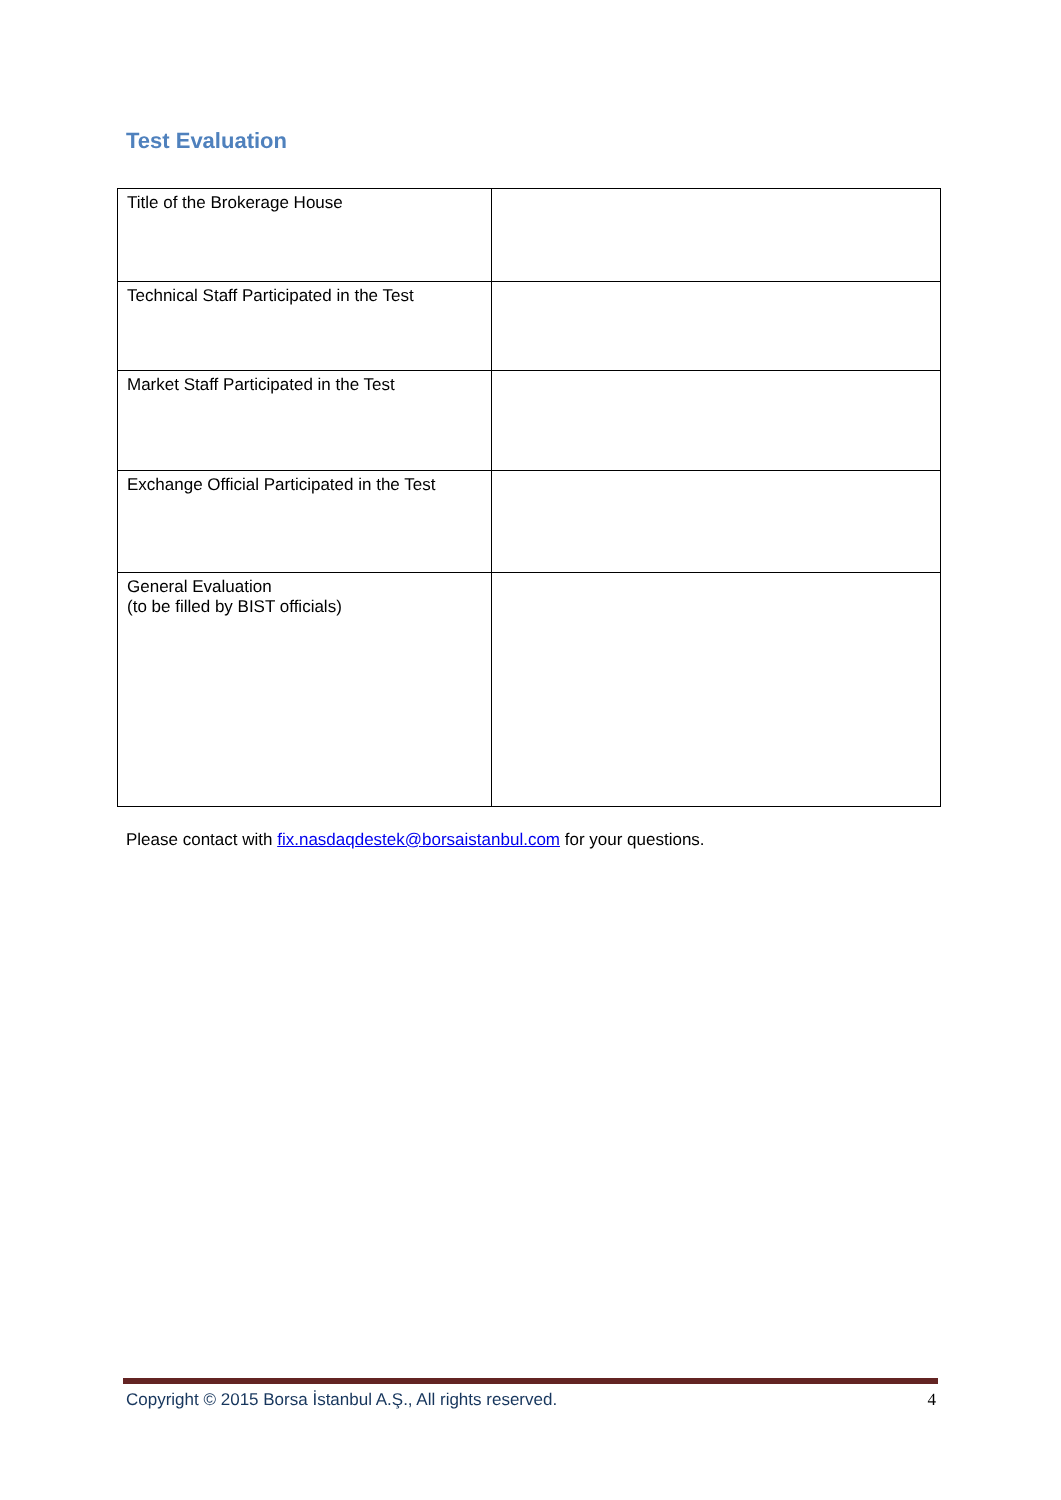Test Evaluation
| Title of the Brokerage House | |
| Technical Staff Participated in the Test | |
| Market Staff Participated in the Test | |
| Exchange Official Participated in the Test | |
| General Evaluation (to be filled by BIST officials) | |
Please contact with fix.nasdaqdestek@borsaistanbul.com for your questions.
Copyright © 2015 Borsa İstanbul A.Ş., All rights reserved. 4